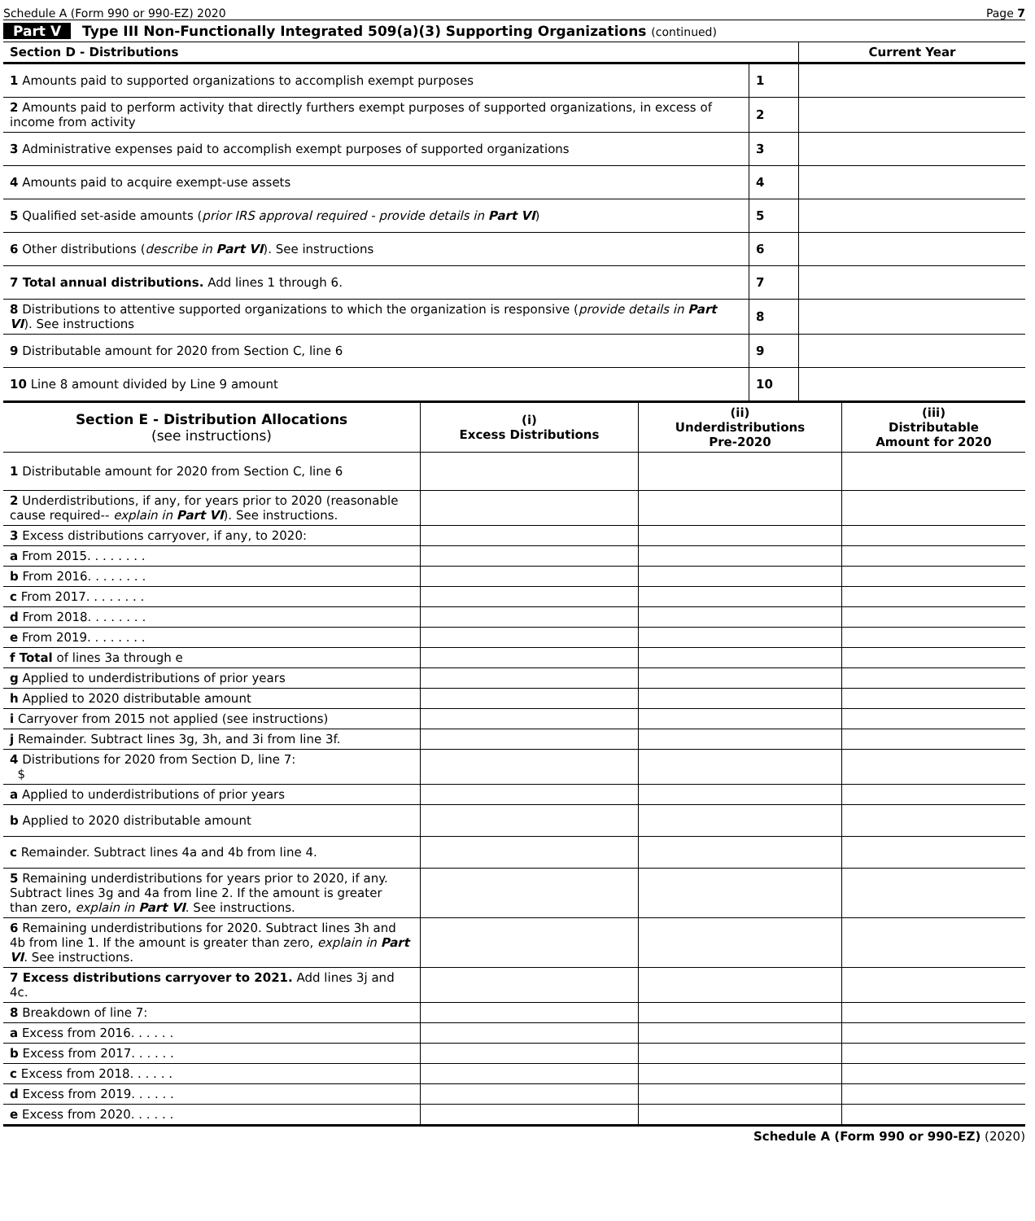Schedule A (Form 990 or 990-EZ) 2020 Page 7
Part V Type III Non-Functionally Integrated 509(a)(3) Supporting Organizations (continued)
| Section D - Distributions | | Current Year |
| --- | --- | --- |
| 1 Amounts paid to supported organizations to accomplish exempt purposes | 1 | |
| 2 Amounts paid to perform activity that directly furthers exempt purposes of supported organizations, in excess of income from activity | 2 | |
| 3 Administrative expenses paid to accomplish exempt purposes of supported organizations | 3 | |
| 4 Amounts paid to acquire exempt-use assets | 4 | |
| 5 Qualified set-aside amounts ( prior IRS approval required - provide details in Part VI ) | 5 | |
| 6 Other distributions ( describe in Part VI ). See instructions | 6 | |
| 7 Total annual distributions. Add lines 1 through 6. | 7 | |
| 8 Distributions to attentive supported organizations to which the organization is responsive ( provide details in Part VI ). See instructions | 8 | |
| 9 Distributable amount for 2020 from Section C, line 6 | 9 | |
| 10 Line 8 amount divided by Line 9 amount | 10 | |
| Section E - Distribution Allocations (see instructions) | (i) Excess Distributions | (ii) Underdistributions Pre-2020 | (iii) Distributable Amount for 2020 |
| --- | --- | --- | --- |
| 1 Distributable amount for 2020 from Section C, line 6 | | | |
| 2 Underdistributions, if any, for years prior to 2020 (reasonable cause required-- explain in Part VI ). See instructions. | | | |
| 3 Excess distributions carryover, if any, to 2020: | | | |
| a From 2015. . . . . . . . | | | |
| b From 2016. . . . . . . . | | | |
| c From 2017. . . . . . . . | | | |
| d From 2018. . . . . . . . | | | |
| e From 2019. . . . . . . . | | | |
| f Total of lines 3a through e | | | |
| g Applied to underdistributions of prior years | | | |
| h Applied to 2020 distributable amount | | | |
| i Carryover from 2015 not applied (see instructions) | | | |
| j Remainder. Subtract lines 3g, 3h, and 3i from line 3f. | | | |
| 4 Distributions for 2020 from Section D, line 7: $ | | | |
| a Applied to underdistributions of prior years | | | |
| b Applied to 2020 distributable amount | | | |
| c Remainder. Subtract lines 4a and 4b from line 4. | | | |
| 5 Remaining underdistributions for years prior to 2020, if any. Subtract lines 3g and 4a from line 2. If the amount is greater than zero, explain in Part VI . See instructions. | | | |
| 6 Remaining underdistributions for 2020. Subtract lines 3h and 4b from line 1. If the amount is greater than zero, explain in Part VI . See instructions. | | | |
| 7 Excess distributions carryover to 2021. Add lines 3j and 4c. | | | |
| 8 Breakdown of line 7: | | | |
| a Excess from 2016. . . . . . | | | |
| b Excess from 2017. . . . . . | | | |
| c Excess from 2018. . . . . . | | | |
| d Excess from 2019. . . . . . | | | |
| e Excess from 2020. . . . . . | | | |
Schedule A (Form 990 or 990-EZ) (2020)